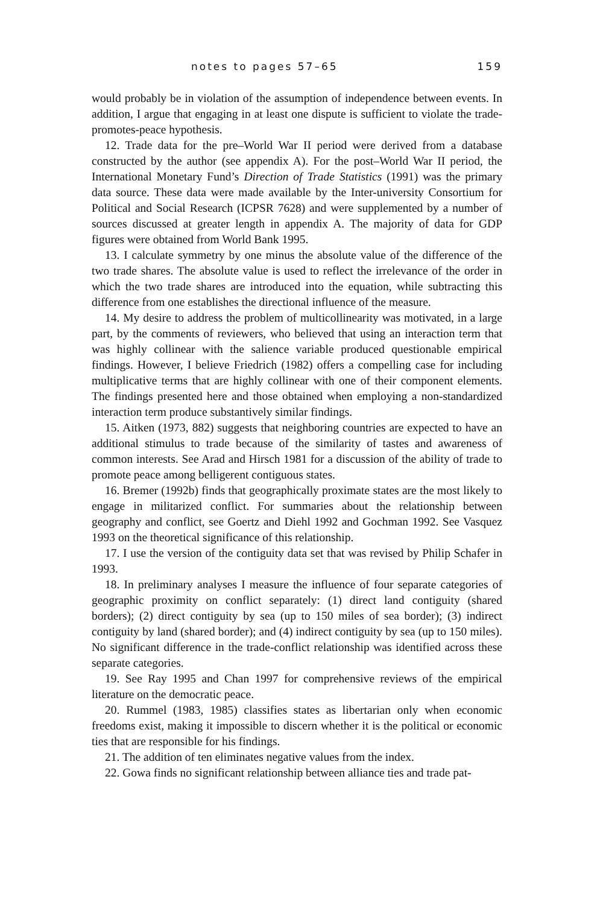notes to pages 57–65 159
would probably be in violation of the assumption of independence between events. In addition, I argue that engaging in at least one dispute is sufficient to violate the trade-promotes-peace hypothesis.
12. Trade data for the pre–World War II period were derived from a database constructed by the author (see appendix A). For the post–World War II period, the International Monetary Fund’s Direction of Trade Statistics (1991) was the primary data source. These data were made available by the Inter-university Consortium for Political and Social Research (ICPSR 7628) and were supplemented by a number of sources discussed at greater length in appendix A. The majority of data for GDP figures were obtained from World Bank 1995.
13. I calculate symmetry by one minus the absolute value of the difference of the two trade shares. The absolute value is used to reflect the irrelevance of the order in which the two trade shares are introduced into the equation, while subtracting this difference from one establishes the directional influence of the measure.
14. My desire to address the problem of multicollinearity was motivated, in a large part, by the comments of reviewers, who believed that using an interaction term that was highly collinear with the salience variable produced questionable empirical findings. However, I believe Friedrich (1982) offers a compelling case for including multiplicative terms that are highly collinear with one of their component elements. The findings presented here and those obtained when employing a non-standardized interaction term produce substantively similar findings.
15. Aitken (1973, 882) suggests that neighboring countries are expected to have an additional stimulus to trade because of the similarity of tastes and awareness of common interests. See Arad and Hirsch 1981 for a discussion of the ability of trade to promote peace among belligerent contiguous states.
16. Bremer (1992b) finds that geographically proximate states are the most likely to engage in militarized conflict. For summaries about the relationship between geography and conflict, see Goertz and Diehl 1992 and Gochman 1992. See Vasquez 1993 on the theoretical significance of this relationship.
17. I use the version of the contiguity data set that was revised by Philip Schafer in 1993.
18. In preliminary analyses I measure the influence of four separate categories of geographic proximity on conflict separately: (1) direct land contiguity (shared borders); (2) direct contiguity by sea (up to 150 miles of sea border); (3) indirect contiguity by land (shared border); and (4) indirect contiguity by sea (up to 150 miles). No significant difference in the trade-conflict relationship was identified across these separate categories.
19. See Ray 1995 and Chan 1997 for comprehensive reviews of the empirical literature on the democratic peace.
20. Rummel (1983, 1985) classifies states as libertarian only when economic freedoms exist, making it impossible to discern whether it is the political or economic ties that are responsible for his findings.
21. The addition of ten eliminates negative values from the index.
22. Gowa finds no significant relationship between alliance ties and trade pat-